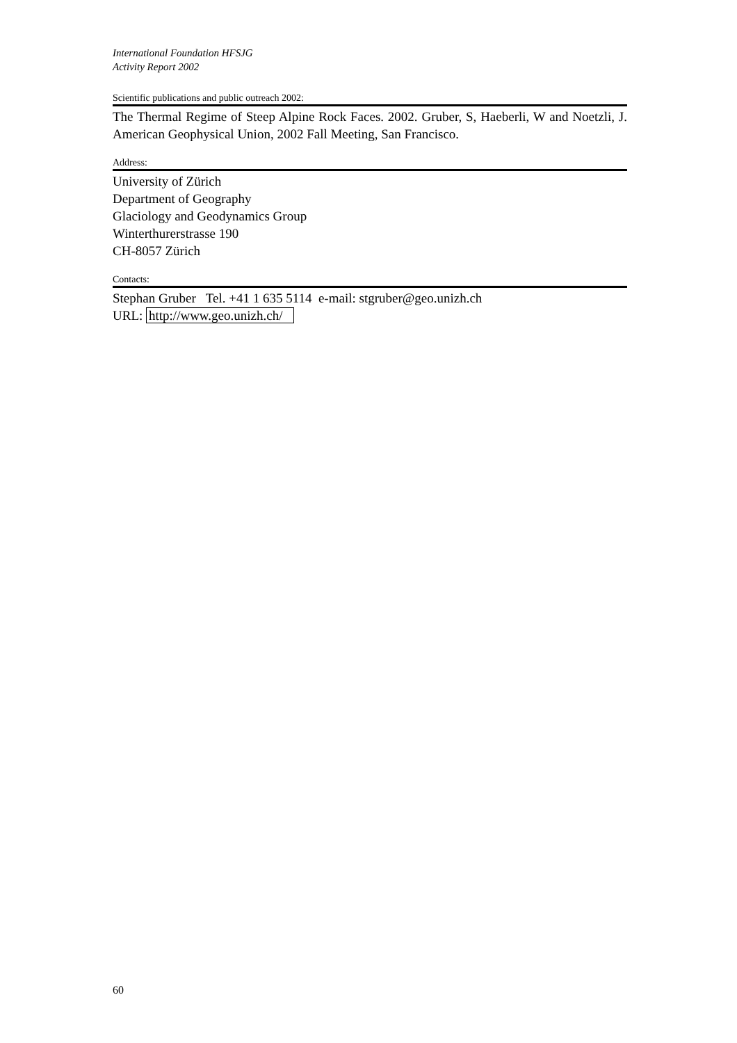International Foundation HFSJG
Activity Report 2002
Scientific publications and public outreach 2002:
The Thermal Regime of Steep Alpine Rock Faces. 2002. Gruber, S, Haeberli, W and Noetzli, J. American Geophysical Union, 2002 Fall Meeting, San Francisco.
Address:
University of Zürich
Department of Geography
Glaciology and Geodynamics Group
Winterthurerstrasse 190
CH-8057 Zürich
Contacts:
Stephan Gruber Tel. +41 1 635 5114 e-mail: stgruber@geo.unizh.ch
URL: http://www.geo.unizh.ch/
60